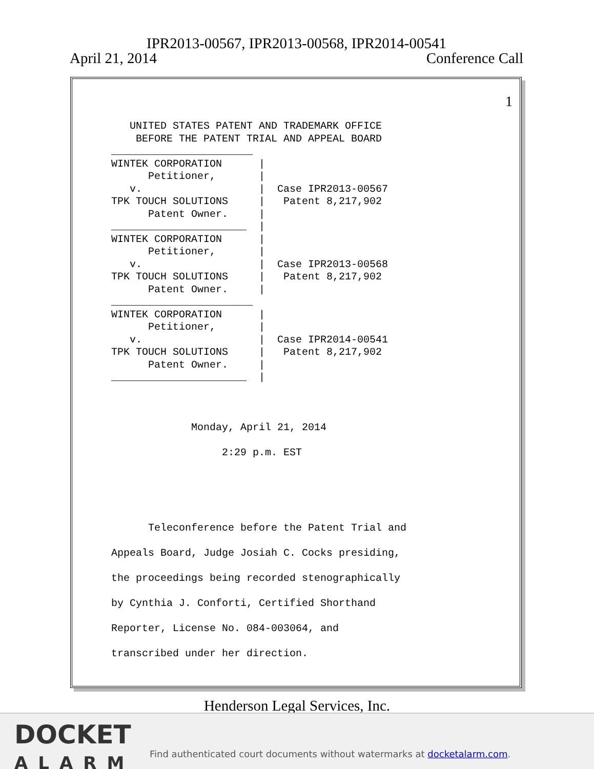IPR2013-00567, IPR2013-00568, IPR2014-00541
April 21, 2014 Conference Call
1
UNITED STATES PATENT AND TRADEMARK OFFICE BEFORE THE PATENT TRIAL AND APPEAL BOARD _______________________ WINTEK CORPORATION | Petitioner, | v. | Case IPR2013-00567 TPK TOUCH SOLUTIONS | Patent 8,217,902 Patent Owner. | ______________________ | WINTEK CORPORATION | Petitioner, | v. | Case IPR2013-00568 TPK TOUCH SOLUTIONS | Patent 8,217,902 Patent Owner. | _______________________ WINTEK CORPORATION | Petitioner, | v. | Case IPR2014-00541 TPK TOUCH SOLUTIONS | Patent 8,217,902 Patent Owner. | ______________________ |
Monday, April 21, 2014 2:29 p.m. EST Teleconference before the Patent Trial and Appeals Board, Judge Josiah C. Cocks presiding, the proceedings being recorded stenographically by Cynthia J. Conforti, Certified Shorthand Reporter, License No. 084-003064, and transcribed under her direction.
Henderson Legal Services, Inc.
DOCKET
ALARM
Find authenticated court documents without watermarks at docketalarm.com.